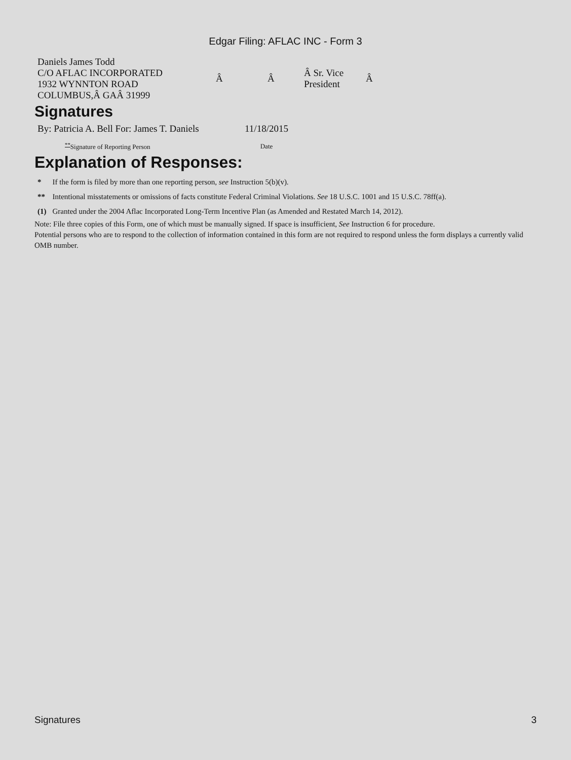Edgar Filing: AFLAC INC - Form 3
| Daniels James Todd C/O AFLAC INCORPORATED 1932 WYNNTON ROAD COLUMBUS,Â GAÂ 31999 | Â | Â | Â Sr. Vice President | Â |
Signatures
| By: Patricia A. Bell For: James T. Daniels | 11/18/2015 |
| <sup>**</sup> Signature of Reporting Person | Date |
Explanation of Responses:
| * | If the form is filed by more than one reporting person, see Instruction 5(b)(v). |
| ** | Intentional misstatements or omissions of facts constitute Federal Criminal Violations. See 18 U.S.C. 1001 and 15 U.S.C. 78ff(a). |
| (1) | Granted under the 2004 Aflac Incorporated Long-Term Incentive Plan (as Amended and Restated March 14, 2012). |
Note: File three copies of this Form, one of which must be manually signed. If space is insufficient, See Instruction 6 for procedure.
Potential persons who are to respond to the collection of information contained in this form are not required to respond unless the form displays a currently valid OMB number.
Signatures 3